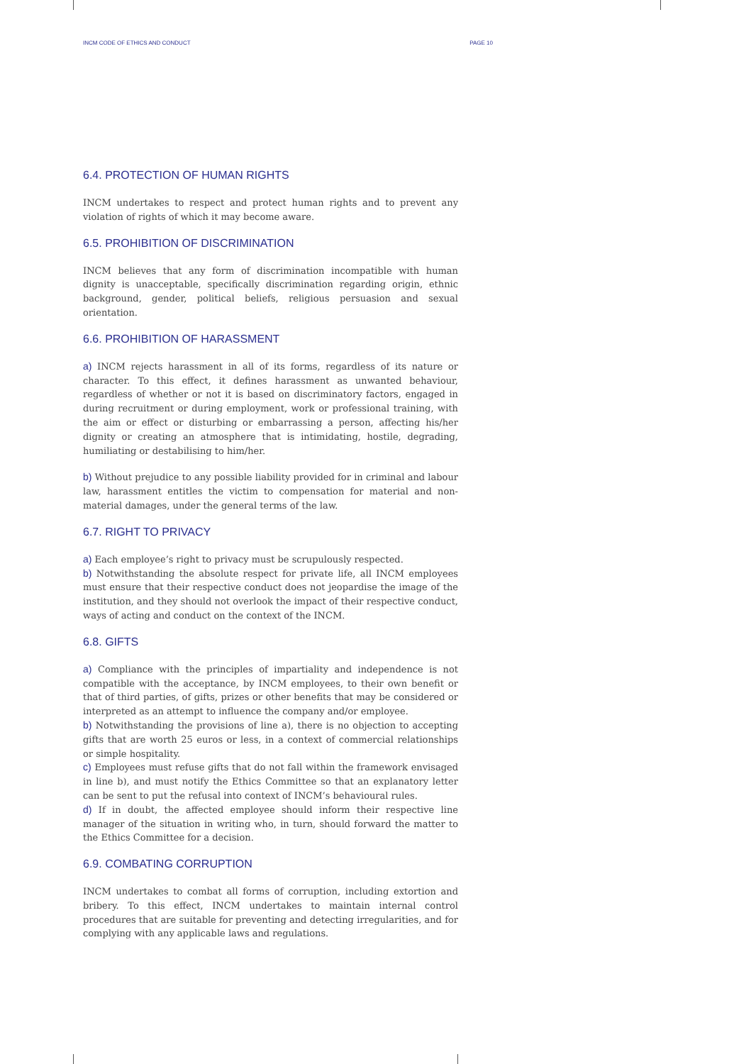INCM CODE OF ETHICS AND CONDUCT PAGE 10
6.4. PROTECTION OF HUMAN RIGHTS
INCM undertakes to respect and protect human rights and to prevent any violation of rights of which it may become aware.
6.5. PROHIBITION OF DISCRIMINATION
INCM believes that any form of discrimination incompatible with human dignity is unacceptable, specifically discrimination regarding origin, ethnic background, gender, political beliefs, religious persuasion and sexual orientation.
6.6. PROHIBITION OF HARASSMENT
a) INCM rejects harassment in all of its forms, regardless of its nature or character. To this effect, it defines harassment as unwanted behaviour, regardless of whether or not it is based on discriminatory factors, engaged in during recruitment or during employment, work or professional training, with the aim or effect or disturbing or embarrassing a person, affecting his/her dignity or creating an atmosphere that is intimidating, hostile, degrading, humiliating or destabilising to him/her.
b) Without prejudice to any possible liability provided for in criminal and labour law, harassment entitles the victim to compensation for material and non-material damages, under the general terms of the law.
6.7. RIGHT TO PRIVACY
a) Each employee’s right to privacy must be scrupulously respected.
b) Notwithstanding the absolute respect for private life, all INCM employees must ensure that their respective conduct does not jeopardise the image of the institution, and they should not overlook the impact of their respective conduct, ways of acting and conduct on the context of the INCM.
6.8. GIFTS
a) Compliance with the principles of impartiality and independence is not compatible with the acceptance, by INCM employees, to their own benefit or that of third parties, of gifts, prizes or other benefits that may be considered or interpreted as an attempt to influence the company and/or employee.
b) Notwithstanding the provisions of line a), there is no objection to accepting gifts that are worth 25 euros or less, in a context of commercial relationships or simple hospitality.
c) Employees must refuse gifts that do not fall within the framework envisaged in line b), and must notify the Ethics Committee so that an explanatory letter can be sent to put the refusal into context of INCM’s behavioural rules.
d) If in doubt, the affected employee should inform their respective line manager of the situation in writing who, in turn, should forward the matter to the Ethics Committee for a decision.
6.9. COMBATING CORRUPTION
INCM undertakes to combat all forms of corruption, including extortion and bribery. To this effect, INCM undertakes to maintain internal control procedures that are suitable for preventing and detecting irregularities, and for complying with any applicable laws and regulations.